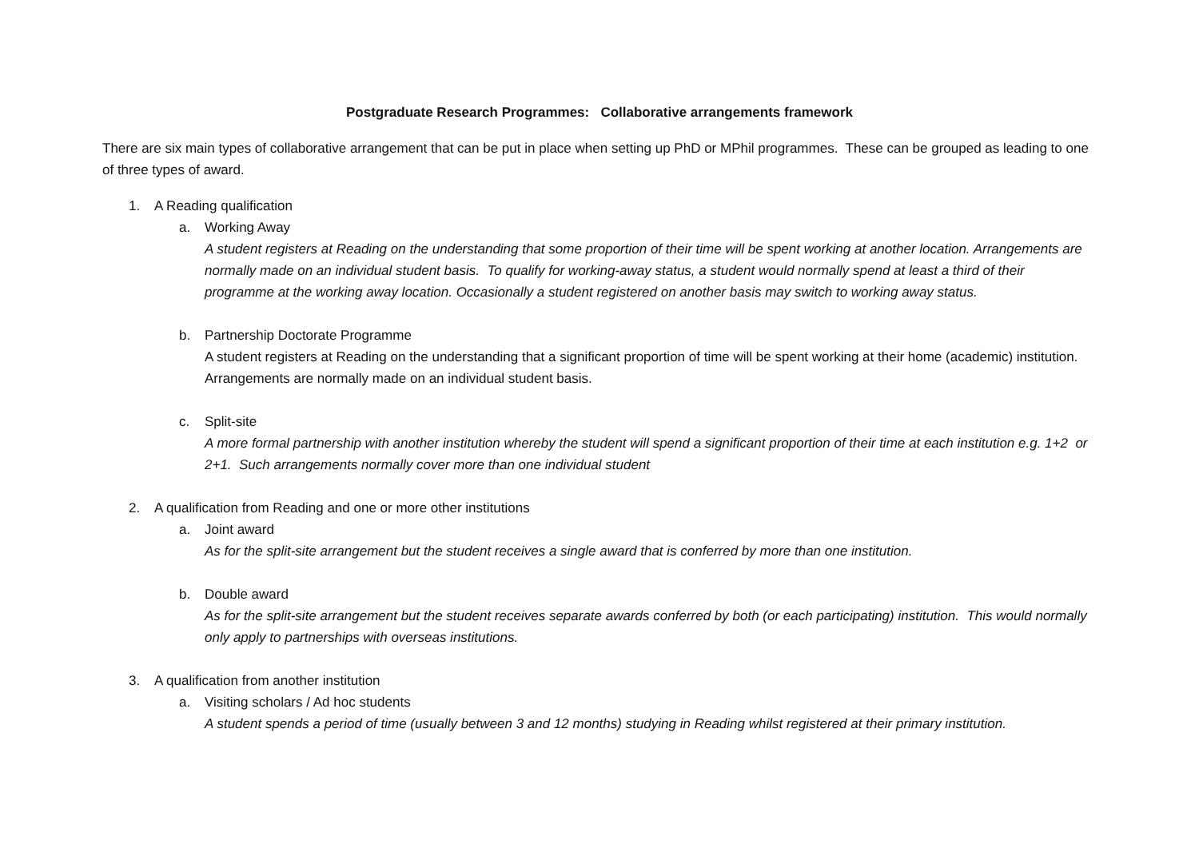Postgraduate Research Programmes: Collaborative arrangements framework
There are six main types of collaborative arrangement that can be put in place when setting up PhD or MPhil programmes. These can be grouped as leading to one of three types of award.
1. A Reading qualification
a. Working Away
A student registers at Reading on the understanding that some proportion of their time will be spent working at another location. Arrangements are normally made on an individual student basis. To qualify for working-away status, a student would normally spend at least a third of their programme at the working away location. Occasionally a student registered on another basis may switch to working away status.
b. Partnership Doctorate Programme
A student registers at Reading on the understanding that a significant proportion of time will be spent working at their home (academic) institution. Arrangements are normally made on an individual student basis.
c. Split-site
A more formal partnership with another institution whereby the student will spend a significant proportion of their time at each institution e.g. 1+2 or 2+1. Such arrangements normally cover more than one individual student
2. A qualification from Reading and one or more other institutions
a. Joint award
As for the split-site arrangement but the student receives a single award that is conferred by more than one institution.
b. Double award
As for the split-site arrangement but the student receives separate awards conferred by both (or each participating) institution. This would normally only apply to partnerships with overseas institutions.
3. A qualification from another institution
a. Visiting scholars / Ad hoc students
A student spends a period of time (usually between 3 and 12 months) studying in Reading whilst registered at their primary institution.